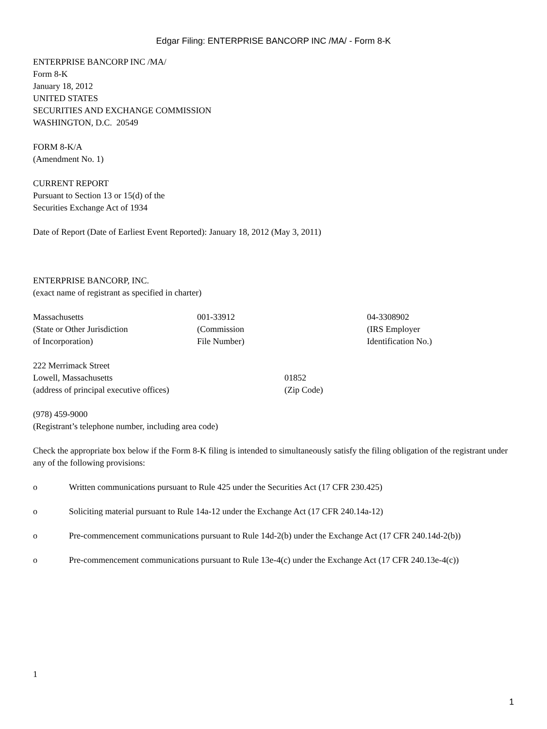Edgar Filing: ENTERPRISE BANCORP INC /MA/ - Form 8-K
ENTERPRISE BANCORP INC /MA/
Form 8-K
January 18, 2012
UNITED STATES
SECURITIES AND EXCHANGE COMMISSION
WASHINGTON, D.C. 20549
FORM 8-K/A
(Amendment No. 1)
CURRENT REPORT
Pursuant to Section 13 or 15(d) of the
Securities Exchange Act of 1934
Date of Report (Date of Earliest Event Reported): January 18, 2012 (May 3, 2011)
ENTERPRISE BANCORP, INC.
(exact name of registrant as specified in charter)
| Massachusetts (State or Other Jurisdiction of Incorporation) | 001-33912 (Commission File Number) | 04-3308902 (IRS Employer Identification No.) |
| 222 Merrimack Street Lowell, Massachusetts (address of principal executive offices) | 01852 (Zip Code) |
(978) 459-9000
(Registrant’s telephone number, including area code)
Check the appropriate box below if the Form 8-K filing is intended to simultaneously satisfy the filing obligation of the registrant under any of the following provisions:
o Written communications pursuant to Rule 425 under the Securities Act (17 CFR 230.425)
o Soliciting material pursuant to Rule 14a-12 under the Exchange Act (17 CFR 240.14a-12)
o Pre-commencement communications pursuant to Rule 14d-2(b) under the Exchange Act (17 CFR 240.14d-2(b))
o Pre-commencement communications pursuant to Rule 13e-4(c) under the Exchange Act (17 CFR 240.13e-4(c))
1
1